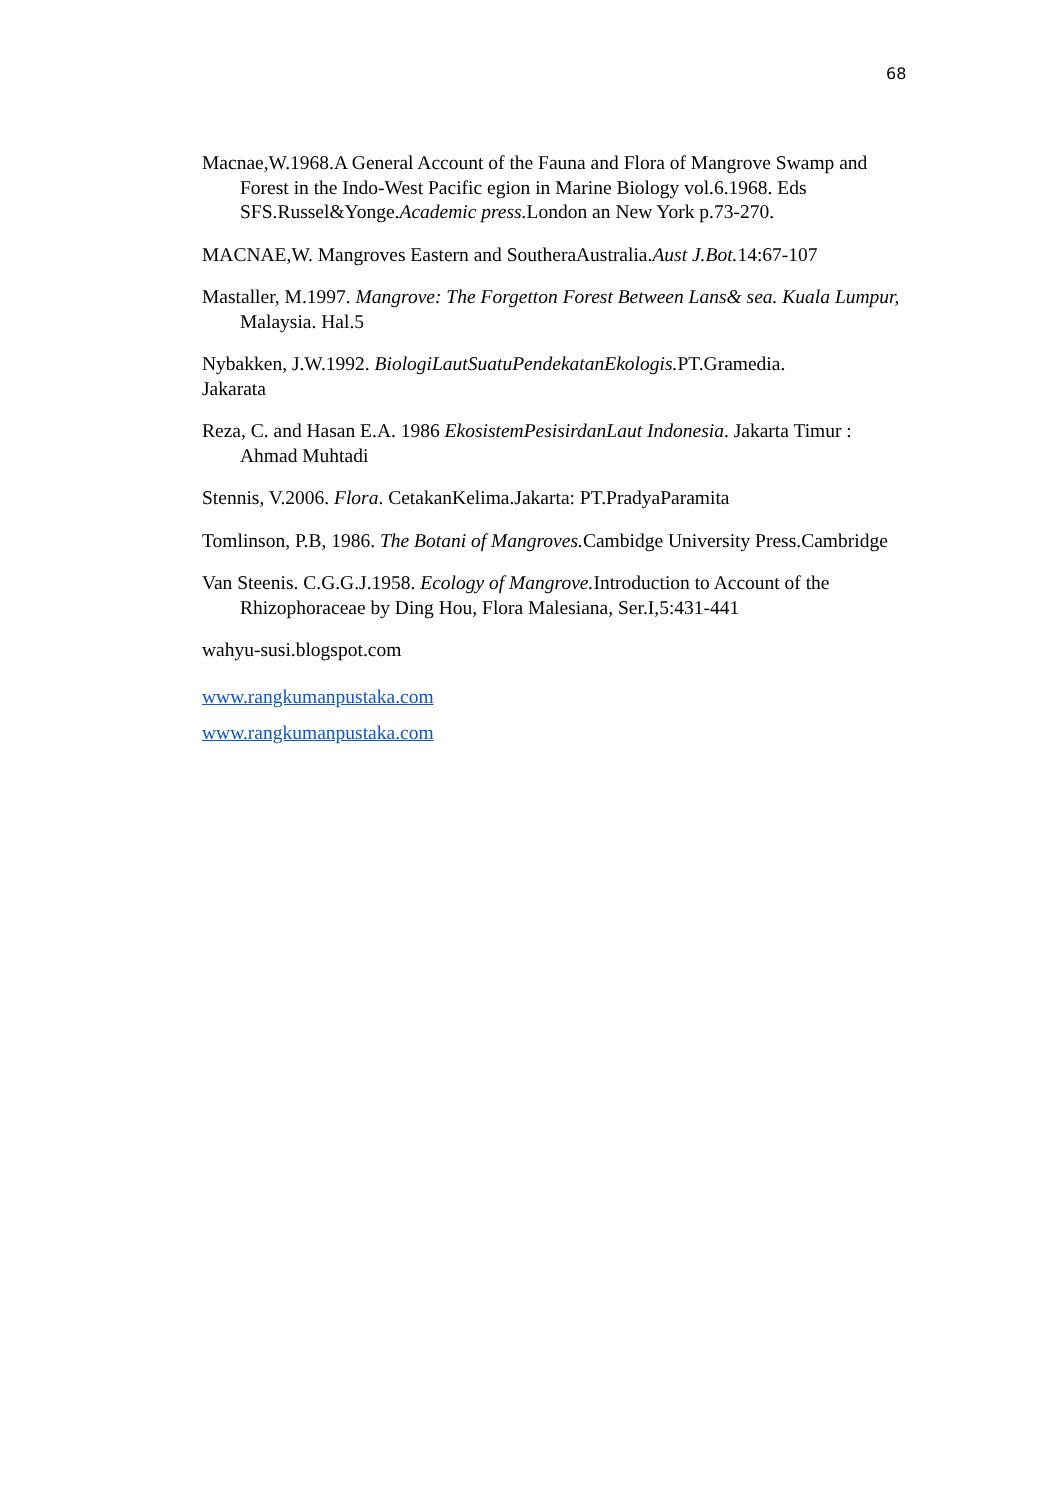68
Macnae,W.1968.A General Account of the Fauna and Flora of Mangrove Swamp and Forest in the Indo-West Pacific egion in Marine Biology vol.6.1968. Eds SFS.Russel&Yonge.Academic press. London an New York p.73-270.
MACNAE,W. Mangroves Eastern and SoutheraAustralia.Aust J.Bot. 14:67-107
Mastaller, M.1997. Mangrove: The Forgetton Forest Between Lans& sea. Kuala Lumpur, Malaysia. Hal.5
Nybakken, J.W.1992. BiologiLautSuatuPendekatanEkologis. PT.Gramedia.
Jakarata
Reza, C. and Hasan E.A. 1986 EkosistemPesisirdanLaut Indonesia. Jakarta Timur : Ahmad Muhtadi
Stennis, V.2006. Flora. CetakanKelima.Jakarta: PT.PradyaParamita
Tomlinson, P.B, 1986. The Botani of Mangroves. Cambidge University Press.Cambridge
Van Steenis. C.G.G.J.1958. Ecology of Mangrove. Introduction to Account of the Rhizophoraceae by Ding Hou, Flora Malesiana, Ser.I,5:431-441
wahyu-susi.blogspot.com
www.rangkumanpustaka.com
www.rangkumanpustaka.com